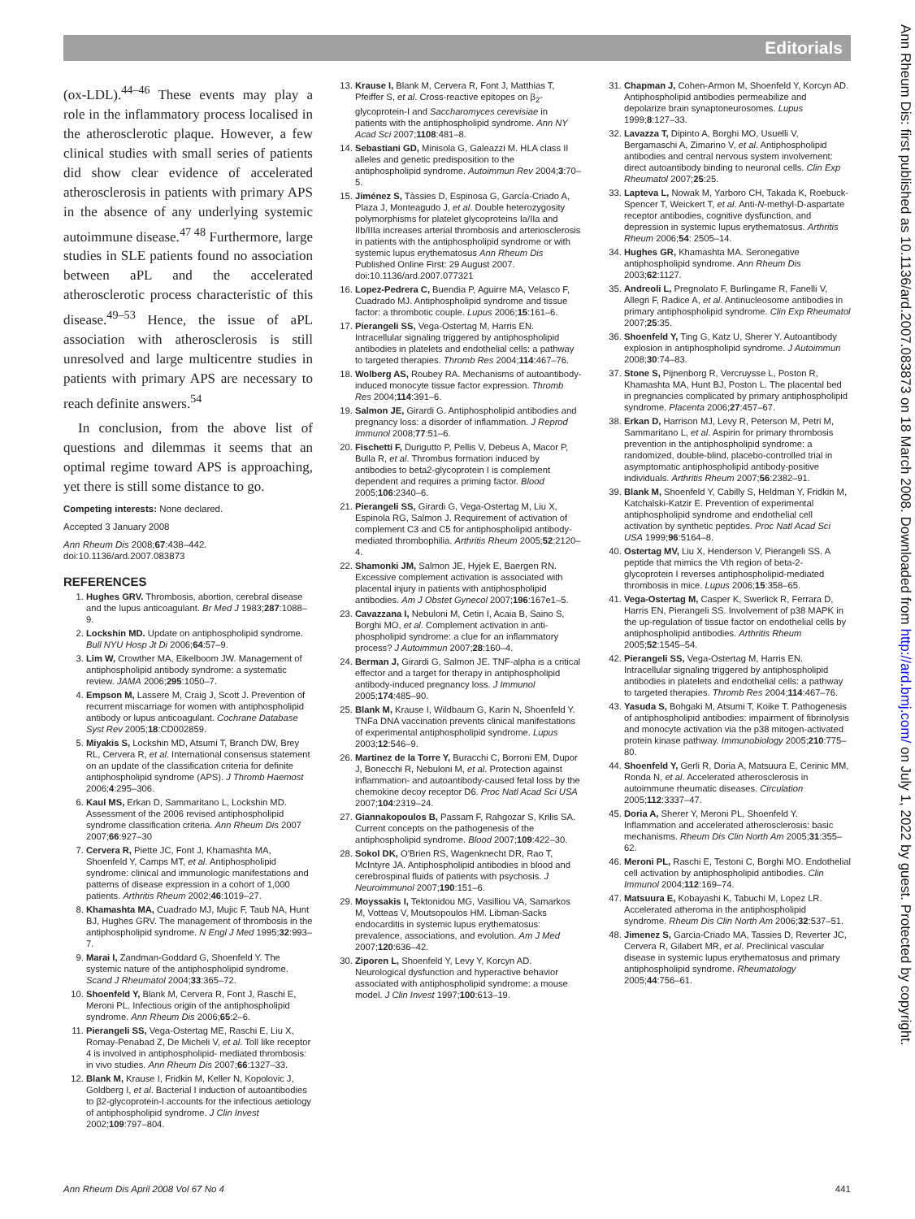Editorials
Ann Rheum Dis: first published as 10.1136/ard.2007.083873 on 18 March 2008. Downloaded from http://ard.bmj.com/ on July 1, 2022 by guest. Protected by copyright.
(ox-LDL).<sup>44–46</sup> These events may play a role in the inflammatory process localised in the atherosclerotic plaque. However, a few clinical studies with small series of patients did show clear evidence of accelerated atherosclerosis in patients with primary APS in the absence of any underlying systemic autoimmune disease.<sup>47 48</sup> Furthermore, large studies in SLE patients found no association between aPL and the accelerated atherosclerotic process characteristic of this disease.<sup>49–53</sup> Hence, the issue of aPL association with atherosclerosis is still unresolved and large multicentre studies in patients with primary APS are necessary to reach definite answers.<sup>54</sup>
In conclusion, from the above list of questions and dilemmas it seems that an optimal regime toward APS is approaching, yet there is still some distance to go.
Competing interests: None declared.
Accepted 3 January 2008
Ann Rheum Dis 2008;67:438–442. doi:10.1136/ard.2007.083873
REFERENCES
1. Hughes GRV. Thrombosis, abortion, cerebral disease and the lupus anticoagulant. Br Med J 1983;287:1088–9.
2. Lockshin MD. Update on antiphospholipid syndrome. Bull NYU Hosp Jt Di 2006;64:57–9.
3. Lim W, Crowther MA, Eikelboom JW. Management of antiphospholipid antibody syndrome: a systematic review. JAMA 2006;295:1050–7.
4. Empson M, Lassere M, Craig J, Scott J. Prevention of recurrent miscarriage for women with antiphospholipid antibody or lupus anticoagulant. Cochrane Database Syst Rev 2005;18:CD002859.
5. Miyakis S, Lockshin MD, Atsumi T, Branch DW, Brey RL, Cervera R, et al. International consensus statement on an update of the classification criteria for definite antiphospholipid syndrome (APS). J Thromb Haemost 2006;4:295–306.
6. Kaul MS, Erkan D, Sammaritano L, Lockshin MD. Assessment of the 2006 revised antiphospholipid syndrome classification criteria. Ann Rheum Dis 2007 2007;66:927–30
7. Cervera R, Piette JC, Font J, Khamashta MA, Shoenfeld Y, Camps MT, et al. Antiphospholipid syndrome: clinical and immunologic manifestations and patterns of disease expression in a cohort of 1,000 patients. Arthritis Rheum 2002;46:1019–27.
8. Khamashta MA, Cuadrado MJ, Mujic F, Taub NA, Hunt BJ, Hughes GRV. The management of thrombosis in the antiphospholipid syndrome. N Engl J Med 1995;32:993–7.
9. Marai I, Zandman-Goddard G, Shoenfeld Y. The systemic nature of the antiphospholipid syndrome. Scand J Rheumatol 2004;33:365–72.
10. Shoenfeld Y, Blank M, Cervera R, Font J, Raschi E, Meroni PL. Infectious origin of the antiphospholipid syndrome. Ann Rheum Dis 2006;65:2–6.
11. Pierangeli SS, Vega-Ostertag ME, Raschi E, Liu X, Romay-Penabad Z, De Micheli V, et al. Toll like receptor 4 is involved in antiphospholipid- mediated thrombosis: in vivo studies. Ann Rheum Dis 2007;66:1327–33.
12. Blank M, Krause I, Fridkin M, Keller N, Kopolovic J, Goldberg I, et al. Bacterial I induction of autoantibodies to β2-glycoprotein-I accounts for the infectious aetiology of antiphospholipid syndrome. J Clin Invest 2002;109:797–804.
13. Krause I, Blank M, Cervera R, Font J, Matthias T, Pfeiffer S, et al. Cross-reactive epitopes on β<sub>2</sub>-glycoprotein-I and Saccharomyces cerevisiae in patients with the antiphospholipid syndrome. Ann NY Acad Sci 2007;1108:481–8.
14. Sebastiani GD, Minisola G, Galeazzi M. HLA class II alleles and genetic predisposition to the antiphospholipid syndrome. Autoimmun Rev 2004;3:70–5.
15. Jiménez S, Tàssies D, Espinosa G, García-Criado A, Plaza J, Monteagudo J, et al. Double heterozygosity polymorphisms for platelet glycoproteins Ia/IIa and IIb/IIIa increases arterial thrombosis and arteriosclerosis in patients with the antiphospholipid syndrome or with systemic lupus erythematosus Ann Rheum Dis Published Online First: 29 August 2007. doi:10.1136/ard.2007.077321
16. Lopez-Pedrera C, Buendia P, Aguirre MA, Velasco F, Cuadrado MJ. Antiphospholipid syndrome and tissue factor: a thrombotic couple. Lupus 2006;15:161–6.
17. Pierangeli SS, Vega-Ostertag M, Harris EN. Intracellular signaling triggered by antiphospholipid antibodies in platelets and endothelial cells: a pathway to targeted therapies. Thromb Res 2004;114:467–76.
18. Wolberg AS, Roubey RA. Mechanisms of autoantibody-induced monocyte tissue factor expression. Thromb Res 2004;114:391–6.
19. Salmon JE, Girardi G. Antiphospholipid antibodies and pregnancy loss: a disorder of inflammation. J Reprod Immunol 2008;77:51–6.
20. Fischetti F, Durigutto P, Pellis V, Debeus A, Macor P, Bulla R, et al. Thrombus formation induced by antibodies to beta2-glycoprotein I is complement dependent and requires a priming factor. Blood 2005;106:2340–6.
21. Pierangeli SS, Girardi G, Vega-Ostertag M, Liu X, Espinola RG, Salmon J. Requirement of activation of complement C3 and C5 for antiphospholipid antibody-mediated thrombophilia. Arthritis Rheum 2005;52:2120–4.
22. Shamonki JM, Salmon JE, Hyjek E, Baergen RN. Excessive complement activation is associated with placental injury in patients with antiphospholipid antibodies. Am J Obstet Gynecol 2007;196:167e1–5.
23. Cavazzana I, Nebuloni M, Cetin I, Acaia B, Saino S, Borghi MO, et al. Complement activation in anti-phospholipid syndrome: a clue for an inflammatory process? J Autoimmun 2007;28:160–4.
24. Berman J, Girardi G, Salmon JE. TNF-alpha is a critical effector and a target for therapy in antiphospholipid antibody-induced pregnancy loss. J Immunol 2005;174:485–90.
25. Blank M, Krause I, Wildbaum G, Karin N, Shoenfeld Y. TNFa DNA vaccination prevents clinical manifestations of experimental antiphospholipid syndrome. Lupus 2003;12:546–9.
26. Martinez de la Torre Y, Buracchi C, Borroni EM, Dupor J, Bonecchi R, Nebuloni M, et al. Protection against inflammation- and autoantibody-caused fetal loss by the chemokine decoy receptor D6. Proc Natl Acad Sci USA 2007;104:2319–24.
27. Giannakopoulos B, Passam F, Rahgozar S, Krilis SA. Current concepts on the pathogenesis of the antiphospholipid syndrome. Blood 2007;109:422–30.
28. Sokol DK, O'Brien RS, Wagenknecht DR, Rao T, McIntyre JA. Antiphospholipid antibodies in blood and cerebrospinal fluids of patients with psychosis. J Neuroimmunol 2007;190:151–6.
29. Moyssakis I, Tektonidou MG, Vasilliou VA, Samarkos M, Votteas V, Moutsopoulos HM. Libman-Sacks endocarditis in systemic lupus erythematosus: prevalence, associations, and evolution. Am J Med 2007;120:636–42.
30. Ziporen L, Shoenfeld Y, Levy Y, Korcyn AD. Neurological dysfunction and hyperactive behavior associated with antiphospholipid syndrome: a mouse model. J Clin Invest 1997;100:613–19.
31. Chapman J, Cohen-Armon M, Shoenfeld Y, Korcyn AD. Antiphospholipid antibodies permeabilize and depolarize brain synaptoneurosomes. Lupus 1999;8:127–33.
32. Lavazza T, Dipinto A, Borghi MO, Usuelli V, Bergamaschi A, Zimarino V, et al. Antiphospholipid antibodies and central nervous system involvement: direct autoantibody binding to neuronal cells. Clin Exp Rheumatol 2007;25:25.
33. Lapteva L, Nowak M, Yarboro CH, Takada K, Roebuck-Spencer T, Weickert T, et al. Anti-N-methyl-D-aspartate receptor antibodies, cognitive dysfunction, and depression in systemic lupus erythematosus. Arthritis Rheum 2006;54: 2505–14.
34. Hughes GR, Khamashta MA. Seronegative antiphospholipid syndrome. Ann Rheum Dis 2003;62:1127.
35. Andreoli L, Pregnolato F, Burlingame R, Fanelli V, Allegri F, Radice A, et al. Antinucleosome antibodies in primary antiphospholipid syndrome. Clin Exp Rheumatol 2007;25:35.
36. Shoenfeld Y, Ting G, Katz U, Sherer Y. Autoantibody explosion in antiphospholipid syndrome. J Autoimmun 2008;30:74–83.
37. Stone S, Pijnenborg R, Vercruysse L, Poston R, Khamashta MA, Hunt BJ, Poston L. The placental bed in pregnancies complicated by primary antiphospholipid syndrome. Placenta 2006;27:457–67.
38. Erkan D, Harrison MJ, Levy R, Peterson M, Petri M, Sammaritano L, et al. Aspirin for primary thrombosis prevention in the antiphospholipid syndrome: a randomized, double-blind, placebo-controlled trial in asymptomatic antiphospholipid antibody-positive individuals. Arthritis Rheum 2007;56:2382–91.
39. Blank M, Shoenfeld Y, Cabilly S, Heldman Y, Fridkin M, Katchalski-Katzir E. Prevention of experimental antiphospholipid syndrome and endothelial cell activation by synthetic peptides. Proc Natl Acad Sci USA 1999;96:5164–8.
40. Ostertag MV, Liu X, Henderson V, Pierangeli SS. A peptide that mimics the Vth region of beta-2-glycoprotein I reverses antiphospholipid-mediated thrombosis in mice. Lupus 2006;15:358–65.
41. Vega-Ostertag M, Casper K, Swerlick R, Ferrara D, Harris EN, Pierangeli SS. Involvement of p38 MAPK in the up-regulation of tissue factor on endothelial cells by antiphospholipid antibodies. Arthritis Rheum 2005;52:1545–54.
42. Pierangeli SS, Vega-Ostertag M, Harris EN. Intracellular signaling triggered by antiphospholipid antibodies in platelets and endothelial cells: a pathway to targeted therapies. Thromb Res 2004;114:467–76.
43. Yasuda S, Bohgaki M, Atsumi T, Koike T. Pathogenesis of antiphospholipid antibodies: impairment of fibrinolysis and monocyte activation via the p38 mitogen-activated protein kinase pathway. Immunobiology 2005;210:775–80.
44. Shoenfeld Y, Gerli R, Doria A, Matsuura E, Cerinic MM, Ronda N, et al. Accelerated atherosclerosis in autoimmune rheumatic diseases. Circulation 2005;112:3337–47.
45. Doria A, Sherer Y, Meroni PL, Shoenfeld Y. Inflammation and accelerated atherosclerosis: basic mechanisms. Rheum Dis Clin North Am 2005;31:355–62.
46. Meroni PL, Raschi E, Testoni C, Borghi MO. Endothelial cell activation by antiphospholipid antibodies. Clin Immunol 2004;112:169–74.
47. Matsuura E, Kobayashi K, Tabuchi M, Lopez LR. Accelerated atheroma in the antiphospholipid syndrome. Rheum Dis Clin North Am 2006;32:537–51.
48. Jimenez S, Garcia-Criado MA, Tassies D, Reverter JC, Cervera R, Gilabert MR, et al. Preclinical vascular disease in systemic lupus erythematosus and primary antiphospholipid syndrome. Rheumatology 2005;44:756–61.
Ann Rheum Dis April 2008 Vol 67 No 4 441